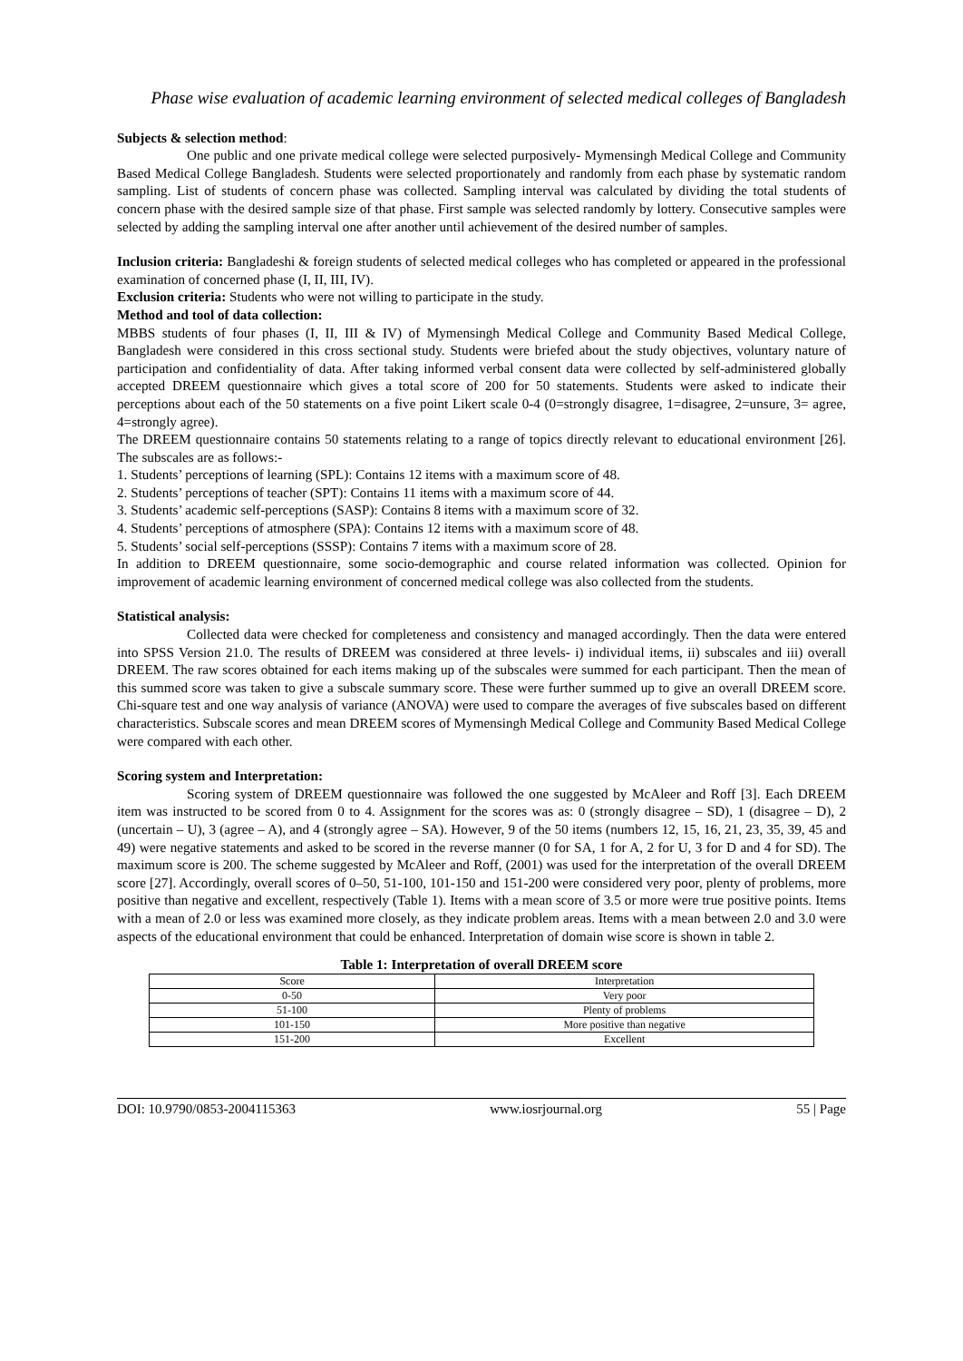Phase wise evaluation of academic learning environment of selected medical colleges of Bangladesh
Subjects & selection method:
One public and one private medical college were selected purposively- Mymensingh Medical College and Community Based Medical College Bangladesh. Students were selected proportionately and randomly from each phase by systematic random sampling. List of students of concern phase was collected. Sampling interval was calculated by dividing the total students of concern phase with the desired sample size of that phase. First sample was selected randomly by lottery. Consecutive samples were selected by adding the sampling interval one after another until achievement of the desired number of samples.
Inclusion criteria: Bangladeshi & foreign students of selected medical colleges who has completed or appeared in the professional examination of concerned phase (I, II, III, IV).
Exclusion criteria: Students who were not willing to participate in the study.
Method and tool of data collection:
MBBS students of four phases (I, II, III & IV) of Mymensingh Medical College and Community Based Medical College, Bangladesh were considered in this cross sectional study. Students were briefed about the study objectives, voluntary nature of participation and confidentiality of data. After taking informed verbal consent data were collected by self-administered globally accepted DREEM questionnaire which gives a total score of 200 for 50 statements. Students were asked to indicate their perceptions about each of the 50 statements on a five point Likert scale 0-4 (0=strongly disagree, 1=disagree, 2=unsure, 3= agree, 4=strongly agree).
The DREEM questionnaire contains 50 statements relating to a range of topics directly relevant to educational environment [26]. The subscales are as follows:-
1. Students’ perceptions of learning (SPL): Contains 12 items with a maximum score of 48.
2. Students’ perceptions of teacher (SPT): Contains 11 items with a maximum score of 44.
3. Students’ academic self-perceptions (SASP): Contains 8 items with a maximum score of 32.
4. Students’ perceptions of atmosphere (SPA): Contains 12 items with a maximum score of 48.
5. Students’ social self-perceptions (SSSP): Contains 7 items with a maximum score of 28.
In addition to DREEM questionnaire, some socio-demographic and course related information was collected. Opinion for improvement of academic learning environment of concerned medical college was also collected from the students.
Statistical analysis:
Collected data were checked for completeness and consistency and managed accordingly. Then the data were entered into SPSS Version 21.0. The results of DREEM was considered at three levels- i) individual items, ii) subscales and iii) overall DREEM. The raw scores obtained for each items making up of the subscales were summed for each participant. Then the mean of this summed score was taken to give a subscale summary score. These were further summed up to give an overall DREEM score. Chi-square test and one way analysis of variance (ANOVA) were used to compare the averages of five subscales based on different characteristics. Subscale scores and mean DREEM scores of Mymensingh Medical College and Community Based Medical College were compared with each other.
Scoring system and Interpretation:
Scoring system of DREEM questionnaire was followed the one suggested by McAleer and Roff [3]. Each DREEM item was instructed to be scored from 0 to 4. Assignment for the scores was as: 0 (strongly disagree – SD), 1 (disagree – D), 2 (uncertain – U), 3 (agree – A), and 4 (strongly agree – SA). However, 9 of the 50 items (numbers 12, 15, 16, 21, 23, 35, 39, 45 and 49) were negative statements and asked to be scored in the reverse manner (0 for SA, 1 for A, 2 for U, 3 for D and 4 for SD). The maximum score is 200. The scheme suggested by McAleer and Roff, (2001) was used for the interpretation of the overall DREEM score [27]. Accordingly, overall scores of 0–50, 51-100, 101-150 and 151-200 were considered very poor, plenty of problems, more positive than negative and excellent, respectively (Table 1). Items with a mean score of 3.5 or more were true positive points. Items with a mean of 2.0 or less was examined more closely, as they indicate problem areas. Items with a mean between 2.0 and 3.0 were aspects of the educational environment that could be enhanced. Interpretation of domain wise score is shown in table 2.
Table 1: Interpretation of overall DREEM score
| Score | Interpretation |
| 0-50 | Very poor |
| 51-100 | Plenty of problems |
| 101-150 | More positive than negative |
| 151-200 | Excellent |
DOI: 10.9790/0853-2004115363 www.iosrjournal.org 55 | Page